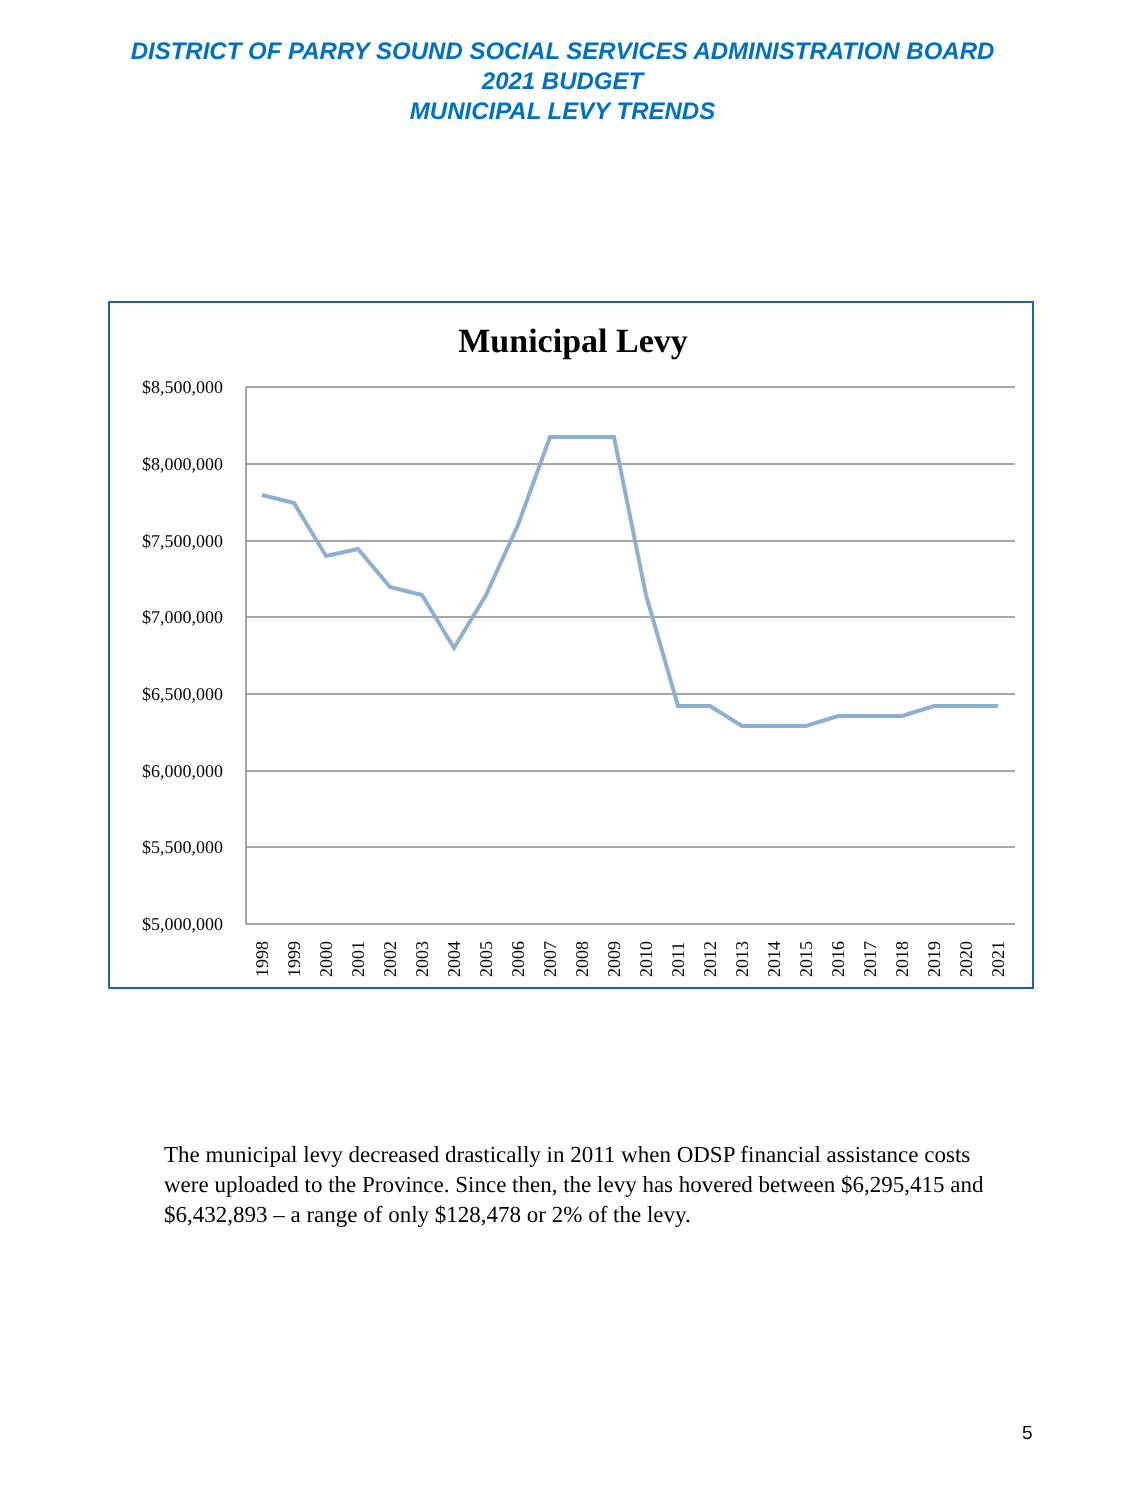DISTRICT OF PARRY SOUND SOCIAL SERVICES ADMINISTRATION BOARD
2021 BUDGET
MUNICIPAL LEVY TRENDS
Municipal Levy
$8,500,000
$8,000,000
$7,500,000
$7,000,000
$6,500,000
$6,000,000
$5,500,000
$5,000,000
1998
1999
2000
2001
2002
2003
2004
2005
2006
2007
2008
2009
2010
2011
2012
2013
2014
2015
2016
2017
2018
2019
2020
2021
The municipal levy decreased drastically in 2011 when ODSP financial assistance costs were uploaded to the Province. Since then, the levy has hovered between $6,295,415 and $6,432,893 – a range of only $128,478 or 2% of the levy.
5